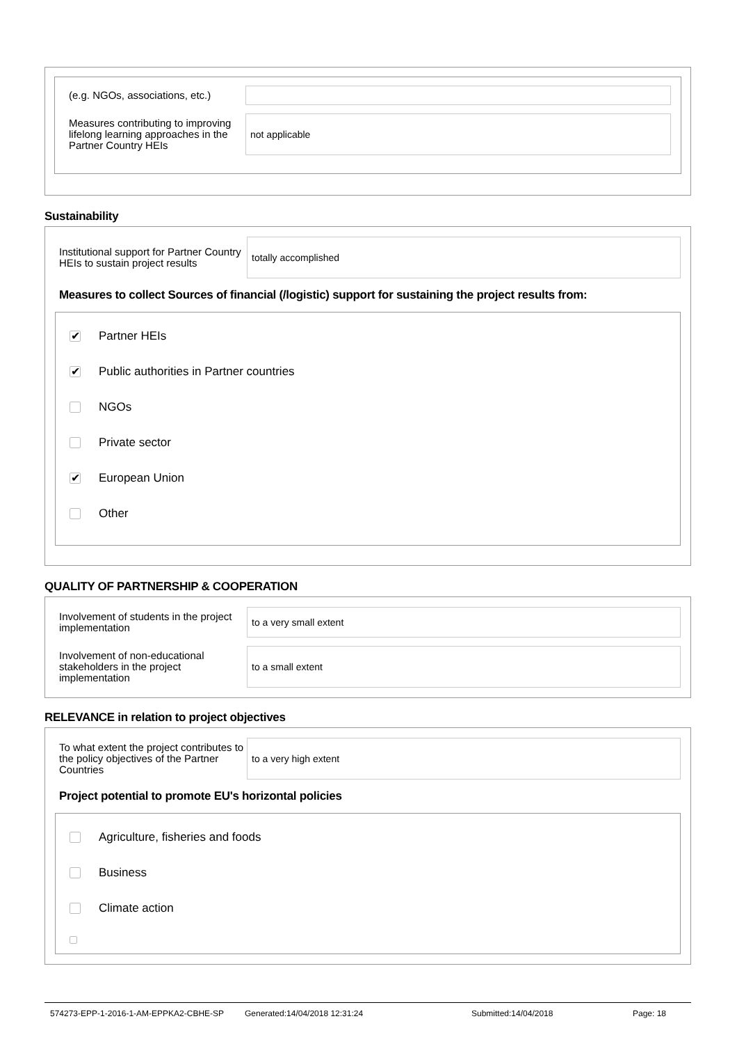(e.g. NGOs, associations, etc.)
Measures contributing to improving lifelong learning approaches in the Partner Country HEIs
not applicable
Sustainability
Institutional support for Partner Country HEIs to sustain project results
totally accomplished
Measures to collect Sources of financial (/logistic) support for sustaining the project results from:
✔ Partner HEIs
✔ Public authorities in Partner countries
NGOs
Private sector
✔ European Union
Other
QUALITY OF PARTNERSHIP & COOPERATION
Involvement of students in the project implementation
to a very small extent
Involvement of non-educational stakeholders in the project implementation
to a small extent
RELEVANCE in relation to project objectives
To what extent the project contributes to the policy objectives of the Partner Countries
to a very high extent
Project potential to promote EU's horizontal policies
Agriculture, fisheries and foods
Business
Climate action
574273-EPP-1-2016-1-AM-EPPKA2-CBHE-SP Generated:14/04/2018 12:31:24 Submitted:14/04/2018 Page: 18